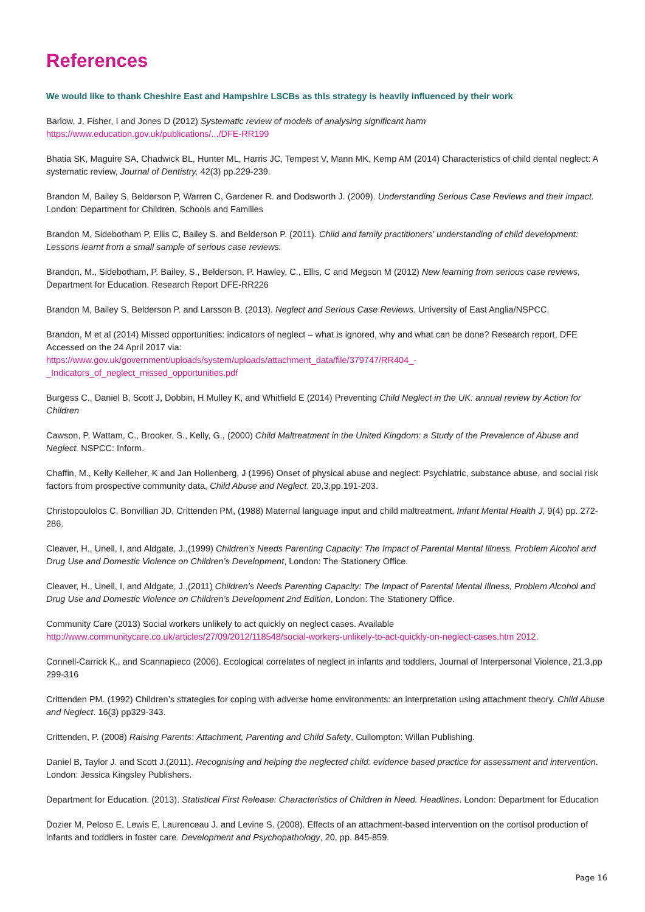References
We would like to thank Cheshire East and Hampshire LSCBs as this strategy is heavily influenced by their work
Barlow, J, Fisher, I and Jones D (2012) Systematic review of models of analysing significant harm
https://www.education.gov.uk/publications/.../DFE-RR199
Bhatia SK, Maguire SA, Chadwick BL, Hunter ML, Harris JC, Tempest V, Mann MK, Kemp AM (2014) Characteristics of child dental neglect: A systematic review, Journal of Dentistry, 42(3) pp.229-239.
Brandon M, Bailey S, Belderson P, Warren C, Gardener R. and Dodsworth J. (2009). Understanding Serious Case Reviews and their impact. London: Department for Children, Schools and Families
Brandon M, Sidebotham P, Ellis C, Bailey S. and Belderson P. (2011). Child and family practitioners' understanding of child development: Lessons learnt from a small sample of serious case reviews.
Brandon, M., Sidebotham, P. Bailey, S., Belderson, P. Hawley, C., Ellis, C and Megson M (2012) New learning from serious case reviews, Department for Education. Research Report DFE-RR226
Brandon M, Bailey S, Belderson P. and Larsson B. (2013). Neglect and Serious Case Reviews. University of East Anglia/NSPCC.
Brandon, M et al (2014) Missed opportunities: indicators of neglect – what is ignored, why and what can be done? Research report, DFE Accessed on the 24 April 2017 via:
https://www.gov.uk/government/uploads/system/uploads/attachment_data/file/379747/RR404_-
_Indicators_of_neglect_missed_opportunities.pdf
Burgess C., Daniel B, Scott J, Dobbin, H Mulley K, and Whitfield E (2014) Preventing Child Neglect in the UK: annual review by Action for Children
Cawson, P, Wattam, C., Brooker, S., Kelly, G., (2000) Child Maltreatment in the United Kingdom: a Study of the Prevalence of Abuse and Neglect. NSPCC: Inform.
Chaffin, M., Kelly Kelleher, K and Jan Hollenberg, J (1996) Onset of physical abuse and neglect: Psychiatric, substance abuse, and social risk factors from prospective community data, Child Abuse and Neglect, 20,3,pp.191-203.
Christopoulolos C, Bonvillian JD, Crittenden PM, (1988) Maternal language input and child maltreatment. Infant Mental Health J, 9(4) pp. 272-286.
Cleaver, H., Unell, I, and Aldgate, J.,(1999) Children’s Needs Parenting Capacity: The Impact of Parental Mental Illness, Problem Alcohol and Drug Use and Domestic Violence on Children’s Development, London: The Stationery Office.
Cleaver, H., Unell, I, and Aldgate, J.,(2011) Children’s Needs Parenting Capacity: The Impact of Parental Mental Illness, Problem Alcohol and Drug Use and Domestic Violence on Children’s Development 2nd Edition, London: The Stationery Office.
Community Care (2013) Social workers unlikely to act quickly on neglect cases. Available
http://www.communitycare.co.uk/articles/27/09/2012/118548/social-workers-unlikely-to-act-quickly-on-neglect-cases.htm 2012.
Connell-Carrick K., and Scannapieco (2006). Ecological correlates of neglect in infants and toddlers, Journal of Interpersonal Violence, 21,3,pp 299-316
Crittenden PM. (1992) Children’s strategies for coping with adverse home environments: an interpretation using attachment theory. Child Abuse and Neglect. 16(3) pp329-343.
Crittenden, P. (2008) Raising Parents: Attachment, Parenting and Child Safety, Cullompton: Willan Publishing.
Daniel B, Taylor J. and Scott J.(2011). Recognising and helping the neglected child: evidence based practice for assessment and intervention. London: Jessica Kingsley Publishers.
Department for Education. (2013). Statistical First Release: Characteristics of Children in Need. Headlines. London: Department for Education
Dozier M, Peloso E, Lewis E, Laurenceau J. and Levine S. (2008). Effects of an attachment-based intervention on the cortisol production of infants and toddlers in foster care. Development and Psychopathology, 20, pp. 845-859.
Page 16